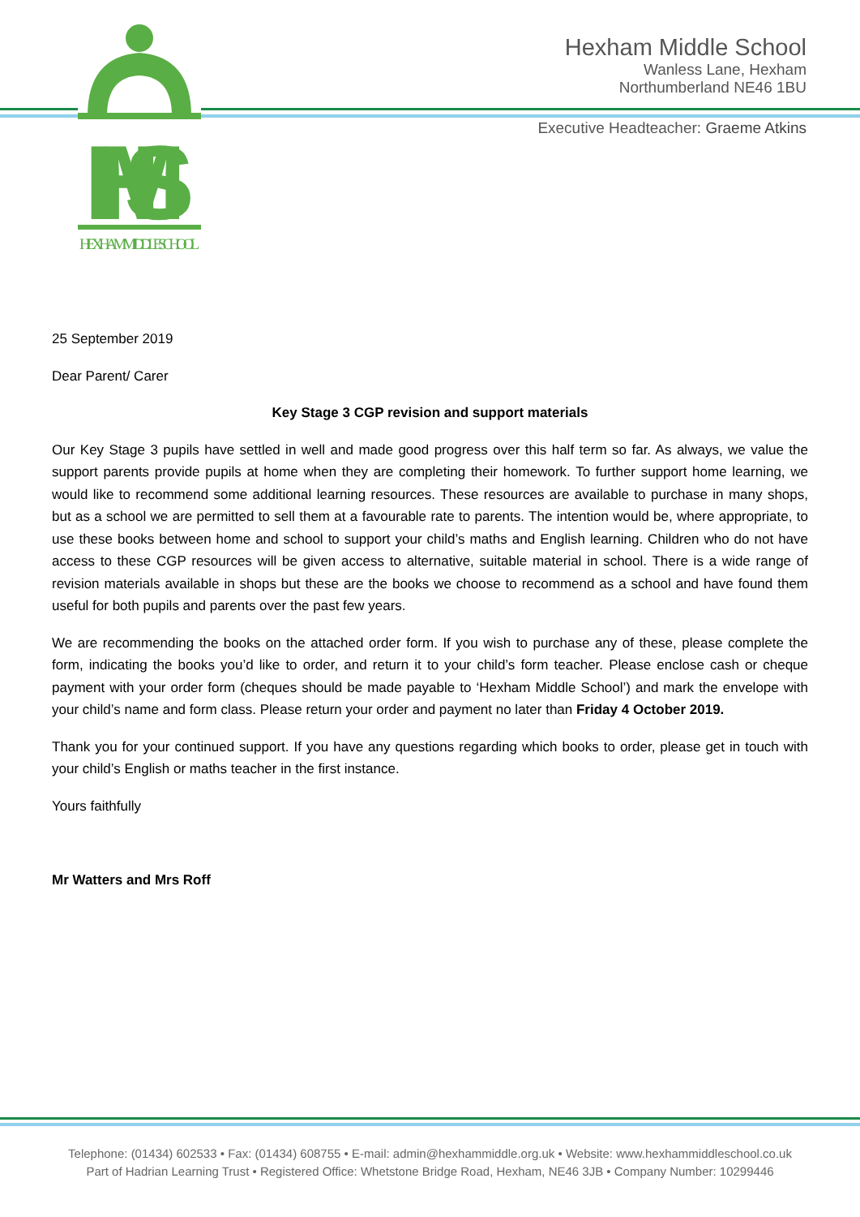HMS
HEXHAM MIDDLE SCHOOL
Hexham Middle School
Wanless Lane, Hexham
Northumberland NE46 1BU
Executive Headteacher: Graeme Atkins
25 September 2019
Dear Parent/ Carer
Key Stage 3 CGP revision and support materials
Our Key Stage 3 pupils have settled in well and made good progress over this half term so far. As always, we value the support parents provide pupils at home when they are completing their homework. To further support home learning, we would like to recommend some additional learning resources. These resources are available to purchase in many shops, but as a school we are permitted to sell them at a favourable rate to parents. The intention would be, where appropriate, to use these books between home and school to support your child’s maths and English learning. Children who do not have access to these CGP resources will be given access to alternative, suitable material in school. There is a wide range of revision materials available in shops but these are the books we choose to recommend as a school and have found them useful for both pupils and parents over the past few years.
We are recommending the books on the attached order form. If you wish to purchase any of these, please complete the form, indicating the books you’d like to order, and return it to your child’s form teacher. Please enclose cash or cheque payment with your order form (cheques should be made payable to ‘Hexham Middle School’) and mark the envelope with your child’s name and form class. Please return your order and payment no later than Friday 4 October 2019.
Thank you for your continued support. If you have any questions regarding which books to order, please get in touch with your child’s English or maths teacher in the first instance.
Yours faithfully
Mr Watters and Mrs Roff
Telephone: (01434) 602533 • Fax: (01434) 608755 • E-mail: admin@hexhammiddle.org.uk • Website: www.hexhammiddleschool.co.uk
Part of Hadrian Learning Trust • Registered Office: Whetstone Bridge Road, Hexham, NE46 3JB • Company Number: 10299446